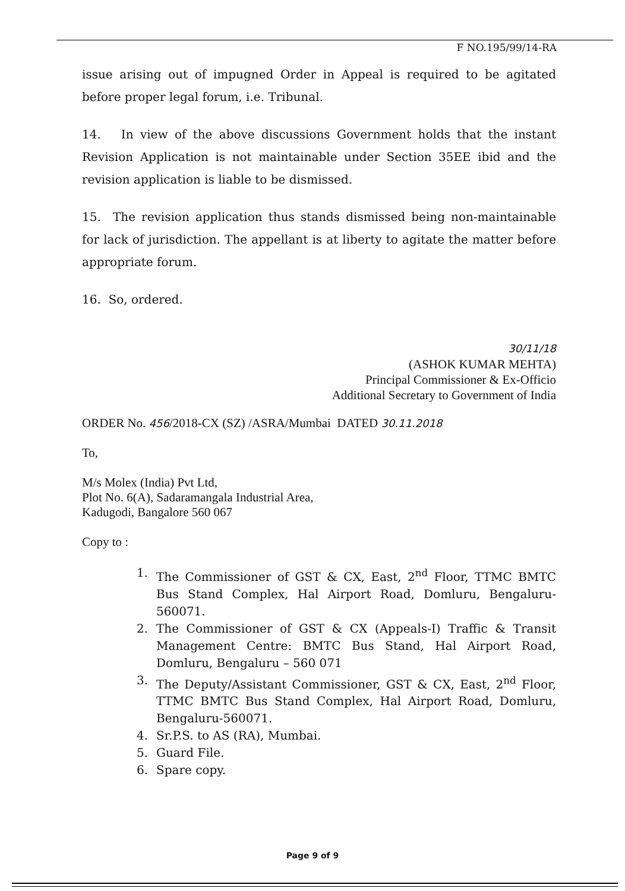F NO.195/99/14-RA
issue arising out of impugned Order in Appeal is required to be agitated before proper legal forum, i.e. Tribunal.
14. In view of the above discussions Government holds that the instant Revision Application is not maintainable under Section 35EE ibid and the revision application is liable to be dismissed.
15. The revision application thus stands dismissed being non-maintainable for lack of jurisdiction. The appellant is at liberty to agitate the matter before appropriate forum.
16. So, ordered.
30/11/18
(ASHOK KUMAR MEHTA)
Principal Commissioner & Ex-Officio
Additional Secretary to Government of India
ORDER No. 456/2018-CX (SZ) /ASRA/Mumbai DATED 30.11.2018
To,
M/s Molex (India) Pvt Ltd,
Plot No. 6(A), Sadaramangala Industrial Area,
Kadugodi, Bangalore 560 067
Copy to :
1. The Commissioner of GST & CX, East, 2<sup>nd</sup> Floor, TTMC BMTC Bus Stand Complex, Hal Airport Road, Domluru, Bengaluru-560071.
2. The Commissioner of GST & CX (Appeals-I) Traffic & Transit Management Centre: BMTC Bus Stand, Hal Airport Road, Domluru, Bengaluru – 560 071
3. The Deputy/Assistant Commissioner, GST & CX, East, 2<sup>nd</sup> Floor, TTMC BMTC Bus Stand Complex, Hal Airport Road, Domluru, Bengaluru-560071.
4. Sr.P.S. to AS (RA), Mumbai.
5. Guard File.
6. Spare copy.
Page 9 of 9